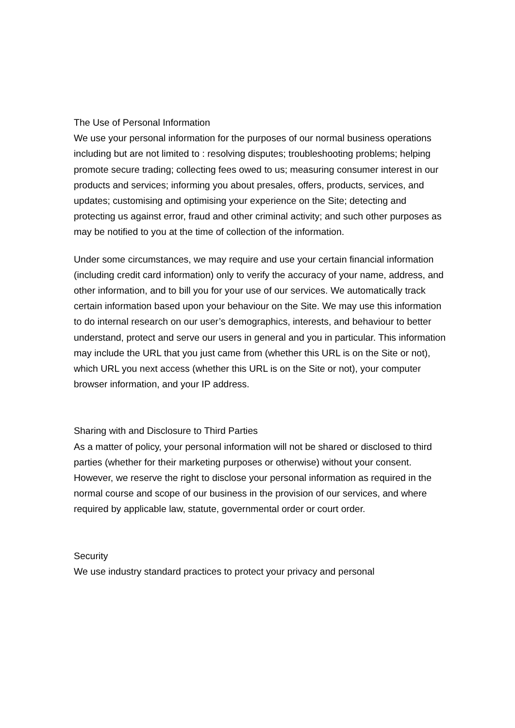The Use of Personal Information
We use your personal information for the purposes of our normal business operations including but are not limited to : resolving disputes; troubleshooting problems; helping promote secure trading; collecting fees owed to us; measuring consumer interest in our products and services; informing you about presales, offers, products, services, and updates; customising and optimising your experience on the Site; detecting and protecting us against error, fraud and other criminal activity; and such other purposes as may be notified to you at the time of collection of the information.
Under some circumstances, we may require and use your certain financial information (including credit card information) only to verify the accuracy of your name, address, and other information, and to bill you for your use of our services. We automatically track certain information based upon your behaviour on the Site. We may use this information to do internal research on our user’s demographics, interests, and behaviour to better understand, protect and serve our users in general and you in particular. This information may include the URL that you just came from (whether this URL is on the Site or not), which URL you next access (whether this URL is on the Site or not), your computer browser information, and your IP address.
Sharing with and Disclosure to Third Parties
As a matter of policy, your personal information will not be shared or disclosed to third parties (whether for their marketing purposes or otherwise) without your consent. However, we reserve the right to disclose your personal information as required in the normal course and scope of our business in the provision of our services, and where required by applicable law, statute, governmental order or court order.
Security
We use industry standard practices to protect your privacy and personal